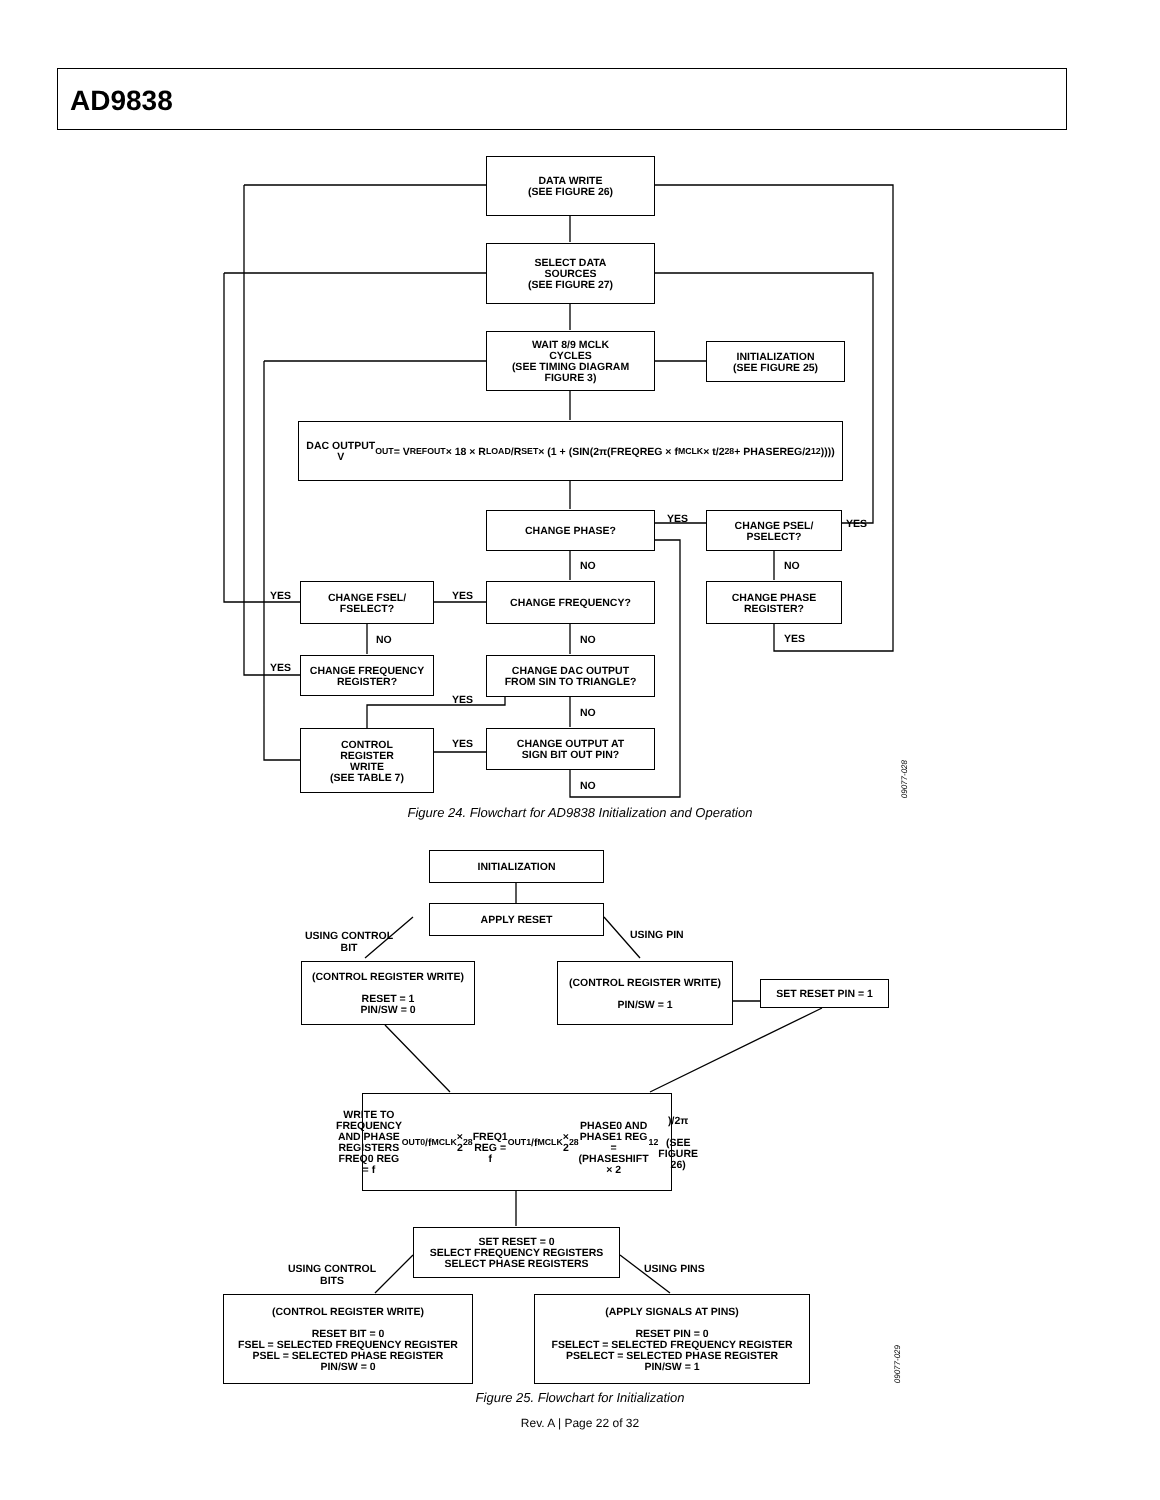AD9838
DATA WRITE
(SEE FIGURE 26)
SELECT DATA
SOURCES
(SEE FIGURE 27)
WAIT 8/9 MCLK
CYCLES
(SEE TIMING DIAGRAM
FIGURE 3)
INITIALIZATION
(SEE FIGURE 25)
DAC OUTPUT
V<sub>OUT</sub> = V<sub>REFOUT</sub> × 18 × R<sub>LOAD</sub>/R<sub>SET</sub> × (1 + (SIN(2π(FREQREG × f<sub>MCLK</sub> × t/2<sup>28</sup> + PHASEREG/2<sup>12</sup>))))
CHANGE PHASE? YES
CHANGE PSEL/
PSELECT?
YES
NO NO
YES
CHANGE FSEL/
FSELECT?
YES
CHANGE FREQUENCY?
CHANGE PHASE
REGISTER?
NO NO YES
YES
CHANGE FREQUENCY
REGISTER?
CHANGE DAC OUTPUT
FROM SIN TO TRIANGLE?
YES
NO
CONTROL
REGISTER
WRITE
(SEE TABLE 7)
YES
CHANGE OUTPUT AT
SIGN BIT OUT PIN?
NO
09077-028
Figure 24. Flowchart for AD9838 Initialization and Operation
INITIALIZATION
APPLY RESET
USING CONTROL
BIT
USING PIN
(CONTROL REGISTER WRITE)
RESET = 1
PIN/SW = 0
(CONTROL REGISTER WRITE)
PIN/SW = 1
SET RESET PIN = 1
WRITE TO FREQUENCY AND PHASE REGISTERS
FREQ0 REG = f<sub>OUT0</sub>/f<sub>MCLK</sub> × 2<sup>28</sup>
FREQ1 REG = f<sub>OUT1</sub>/f<sub>MCLK</sub> × 2<sup>28</sup>
PHASE0 AND PHASE1 REG = (PHASESHIFT × 2<sup>12</sup>)/2π
(SEE FIGURE 26)
SET RESET = 0
SELECT FREQUENCY REGISTERS
SELECT PHASE REGISTERS
USING CONTROL
BITS
USING PINS
(CONTROL REGISTER WRITE)
RESET BIT = 0
FSEL = SELECTED FREQUENCY REGISTER
PSEL = SELECTED PHASE REGISTER
PIN/SW = 0
(APPLY SIGNALS AT PINS)
RESET PIN = 0
FSELECT = SELECTED FREQUENCY REGISTER
PSELECT = SELECTED PHASE REGISTER
PIN/SW = 1
09077-029
Figure 25. Flowchart for Initialization
Rev. A | Page 22 of 32